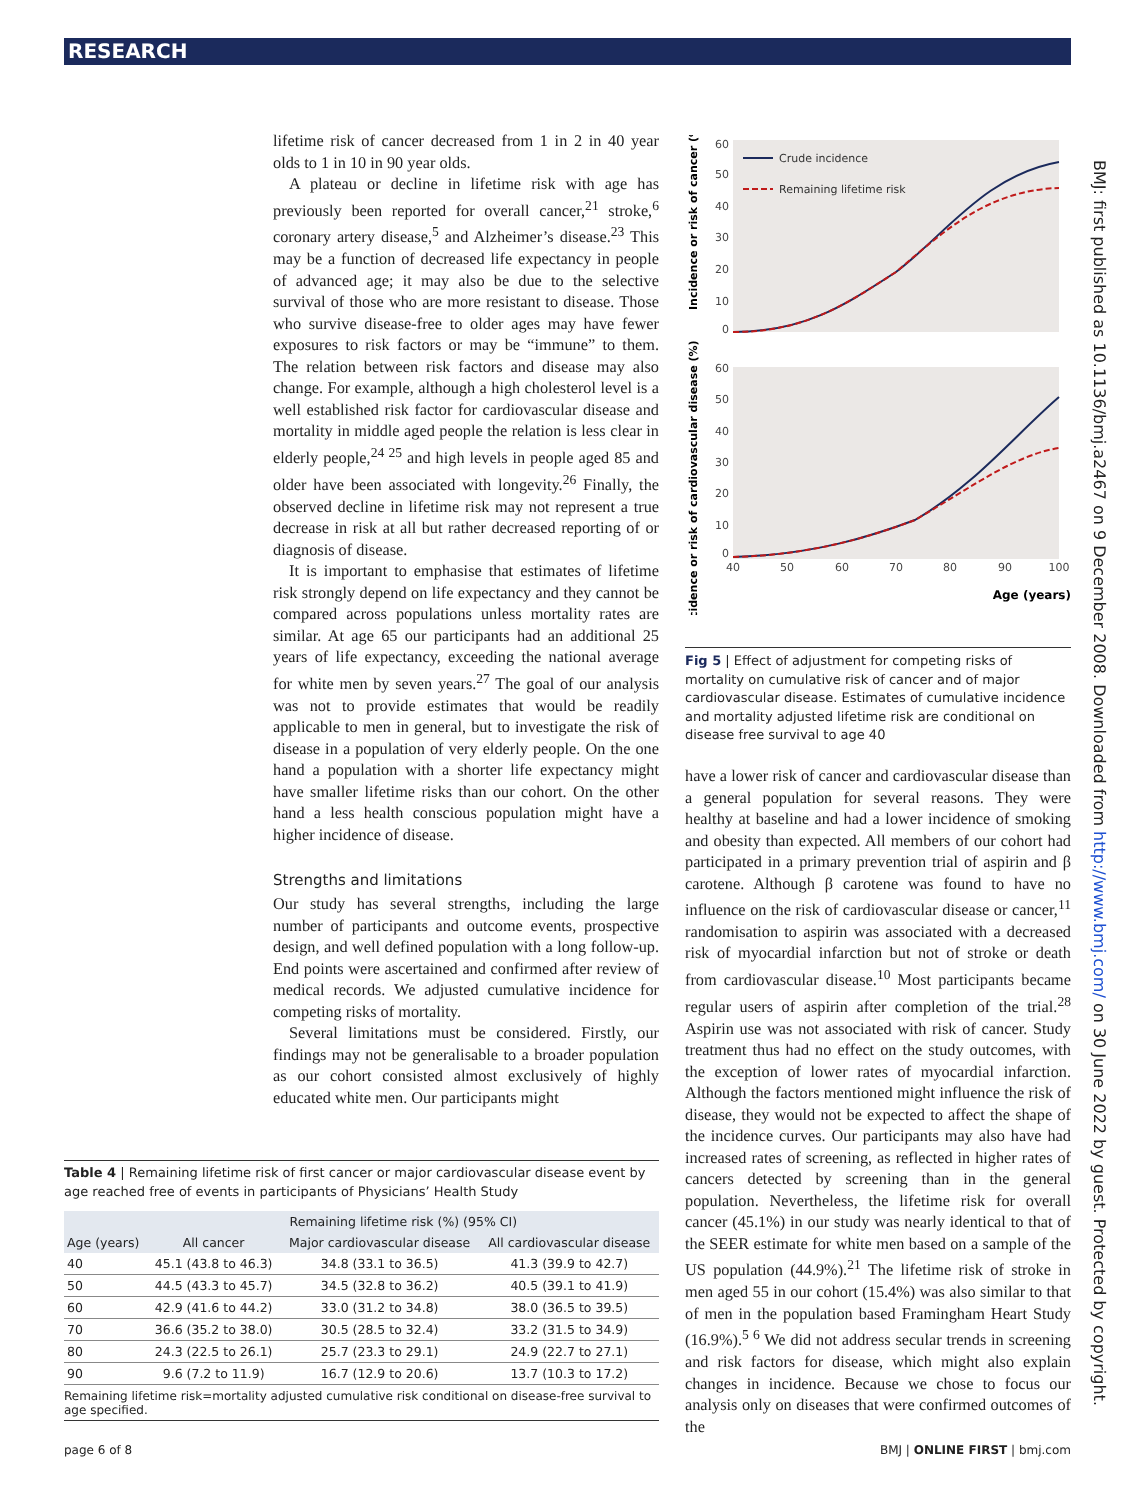RESEARCH
lifetime risk of cancer decreased from 1 in 2 in 40 year olds to 1 in 10 in 90 year olds.
A plateau or decline in lifetime risk with age has previously been reported for overall cancer,<sup>21</sup> stroke,<sup>6</sup> coronary artery disease,<sup>5</sup> and Alzheimer’s disease.<sup>23</sup> This may be a function of decreased life expectancy in people of advanced age; it may also be due to the selective survival of those who are more resistant to disease. Those who survive disease-free to older ages may have fewer exposures to risk factors or may be “immune” to them. The relation between risk factors and disease may also change. For example, although a high cholesterol level is a well established risk factor for cardiovascular disease and mortality in middle aged people the relation is less clear in elderly people,<sup>24 25</sup> and high levels in people aged 85 and older have been associated with longevity.<sup>26</sup> Finally, the observed decline in lifetime risk may not represent a true decrease in risk at all but rather decreased reporting of or diagnosis of disease.
It is important to emphasise that estimates of lifetime risk strongly depend on life expectancy and they cannot be compared across populations unless mortality rates are similar. At age 65 our participants had an additional 25 years of life expectancy, exceeding the national average for white men by seven years.<sup>27</sup> The goal of our analysis was not to provide estimates that would be readily applicable to men in general, but to investigate the risk of disease in a population of very elderly people. On the one hand a population with a shorter life expectancy might have smaller lifetime risks than our cohort. On the other hand a less health conscious population might have a higher incidence of disease.
Strengths and limitations
Our study has several strengths, including the large number of participants and outcome events, prospective design, and well defined population with a long follow-up. End points were ascertained and confirmed after review of medical records. We adjusted cumulative incidence for competing risks of mortality.
Several limitations must be considered. Firstly, our findings may not be generalisable to a broader population as our cohort consisted almost exclusively of highly educated white men. Our participants might
60
50
40
30
20
10
0
60
50
40
30
20
10
0
40
50
60
70
80
90
100
Age (years)
Incidence or risk of cancer (%)
Incidence or risk of cardiovascular disease (%)
Crude incidence
Remaining lifetime risk
Fig 5 | Effect of adjustment for competing risks of mortality on cumulative risk of cancer and of major cardiovascular disease. Estimates of cumulative incidence and mortality adjusted lifetime risk are conditional on disease free survival to age 40
have a lower risk of cancer and cardiovascular disease than a general population for several reasons. They were healthy at baseline and had a lower incidence of smoking and obesity than expected. All members of our cohort had participated in a primary prevention trial of aspirin and β carotene. Although β carotene was found to have no influence on the risk of cardiovascular disease or cancer,<sup>11</sup> randomisation to aspirin was associated with a decreased risk of myocardial infarction but not of stroke or death from cardiovascular disease.<sup>10</sup> Most participants became regular users of aspirin after completion of the trial.<sup>28</sup> Aspirin use was not associated with risk of cancer. Study treatment thus had no effect on the study outcomes, with the exception of lower rates of myocardial infarction. Although the factors mentioned might influence the risk of disease, they would not be expected to affect the shape of the incidence curves. Our participants may also have had increased rates of screening, as reflected in higher rates of cancers detected by screening than in the general population. Nevertheless, the lifetime risk for overall cancer (45.1%) in our study was nearly identical to that of the SEER estimate for white men based on a sample of the US population (44.9%).<sup>21</sup> The lifetime risk of stroke in men aged 55 in our cohort (15.4%) was also similar to that of men in the population based Framingham Heart Study (16.9%).<sup>5 6</sup> We did not address secular trends in screening and risk factors for disease, which might also explain changes in incidence. Because we chose to focus our analysis only on diseases that were confirmed outcomes of the
Table 4 | Remaining lifetime risk of first cancer or major cardiovascular disease event by age reached free of events in participants of Physicians’ Health Study
| Age (years) | Remaining lifetime risk (%) (95% CI) | | |
| --- | --- | --- | --- |
| | All cancer | Major cardiovascular disease | All cardiovascular disease |
| 40 | 45.1 (43.8 to 46.3) | 34.8 (33.1 to 36.5) | 41.3 (39.9 to 42.7) |
| 50 | 44.5 (43.3 to 45.7) | 34.5 (32.8 to 36.2) | 40.5 (39.1 to 41.9) |
| 60 | 42.9 (41.6 to 44.2) | 33.0 (31.2 to 34.8) | 38.0 (36.5 to 39.5) |
| 70 | 36.6 (35.2 to 38.0) | 30.5 (28.5 to 32.4) | 33.2 (31.5 to 34.9) |
| 80 | 24.3 (22.5 to 26.1) | 25.7 (23.3 to 29.1) | 24.9 (22.7 to 27.1) |
| 90 | 9.6 (7.2 to 11.9) | 16.7 (12.9 to 20.6) | 13.7 (10.3 to 17.2) |
Remaining lifetime risk=mortality adjusted cumulative risk conditional on disease-free survival to age specified.
BMJ: first published as 10.1136/bmj.a2467 on 9 December 2008. Downloaded from http://www.bmj.com/ on 30 June 2022 by guest. Protected by copyright.
page 6 of 8 BMJ | ONLINE FIRST | bmj.com